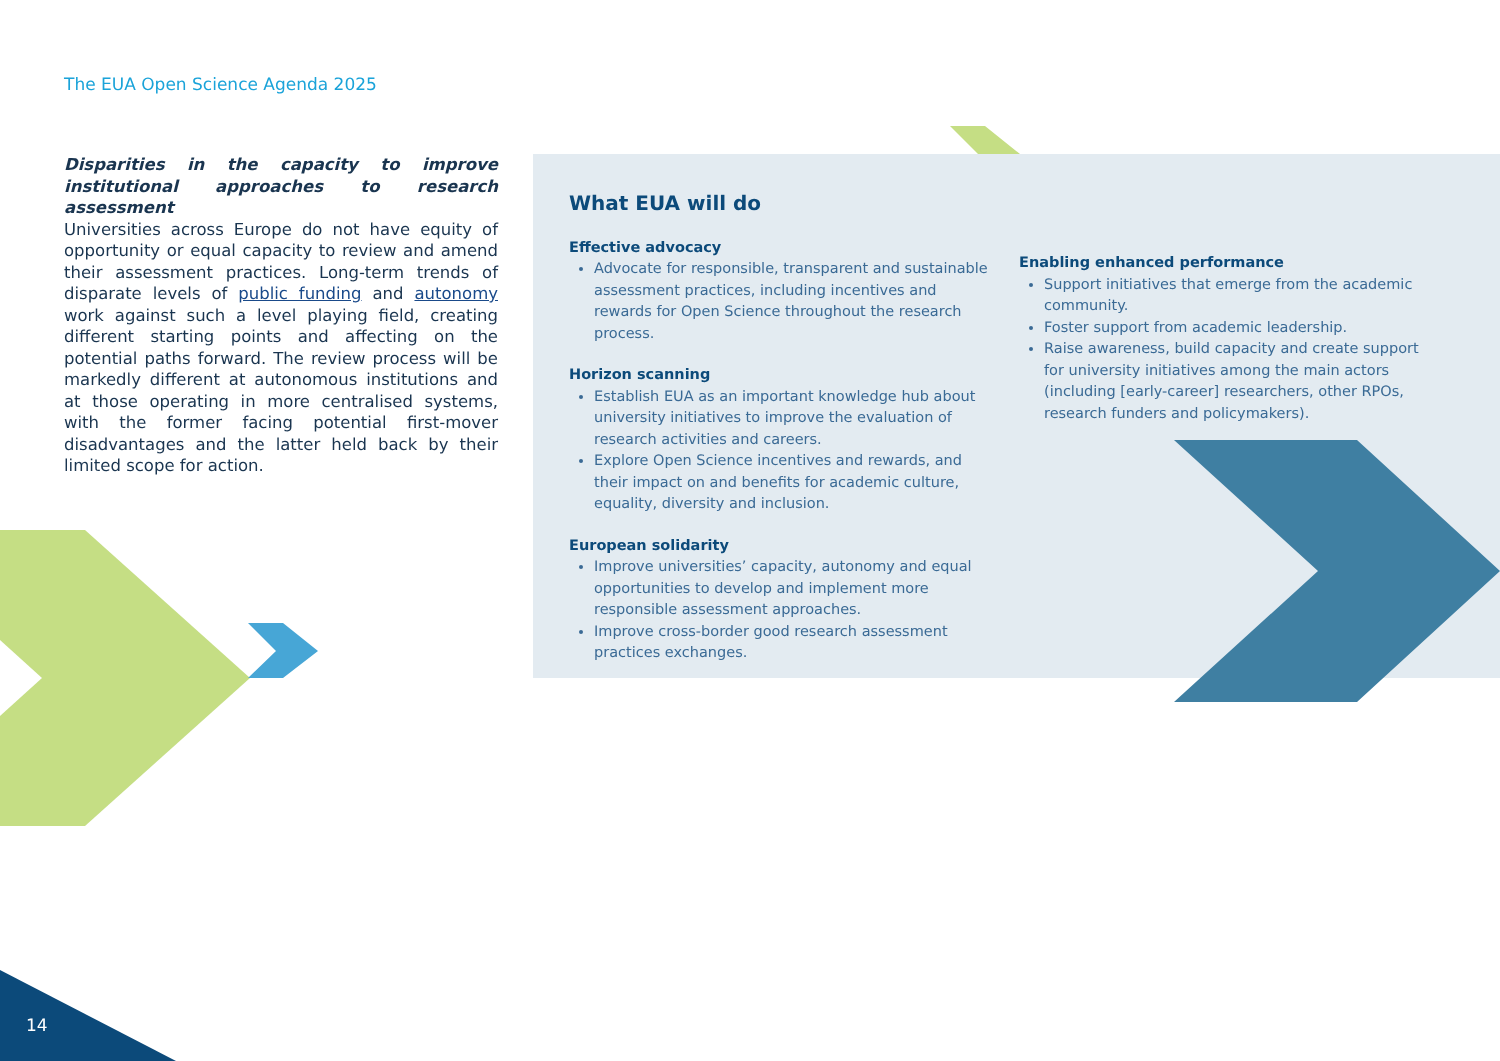The EUA Open Science Agenda 2025
Disparities in the capacity to improve institutional approaches to research assessment
Universities across Europe do not have equity of opportunity or equal capacity to review and amend their assessment practices. Long-term trends of disparate levels of public funding and autonomy work against such a level playing field, creating different starting points and affecting on the potential paths forward. The review process will be markedly different at autonomous institutions and at those operating in more centralised systems, with the former facing potential first-mover disadvantages and the latter held back by their limited scope for action.
What EUA will do
Effective advocacy
Advocate for responsible, transparent and sustainable assessment practices, including incentives and rewards for Open Science throughout the research process.
Horizon scanning
Establish EUA as an important knowledge hub about university initiatives to improve the evaluation of research activities and careers.
Explore Open Science incentives and rewards, and their impact on and benefits for academic culture, equality, diversity and inclusion.
European solidarity
Improve universities’ capacity, autonomy and equal opportunities to develop and implement more responsible assessment approaches.
Improve cross-border good research assessment practices exchanges.
Enabling enhanced performance
Support initiatives that emerge from the academic community.
Foster support from academic leadership.
Raise awareness, build capacity and create support for university initiatives among the main actors (including [early-career] researchers, other RPOs, research funders and policymakers).
14